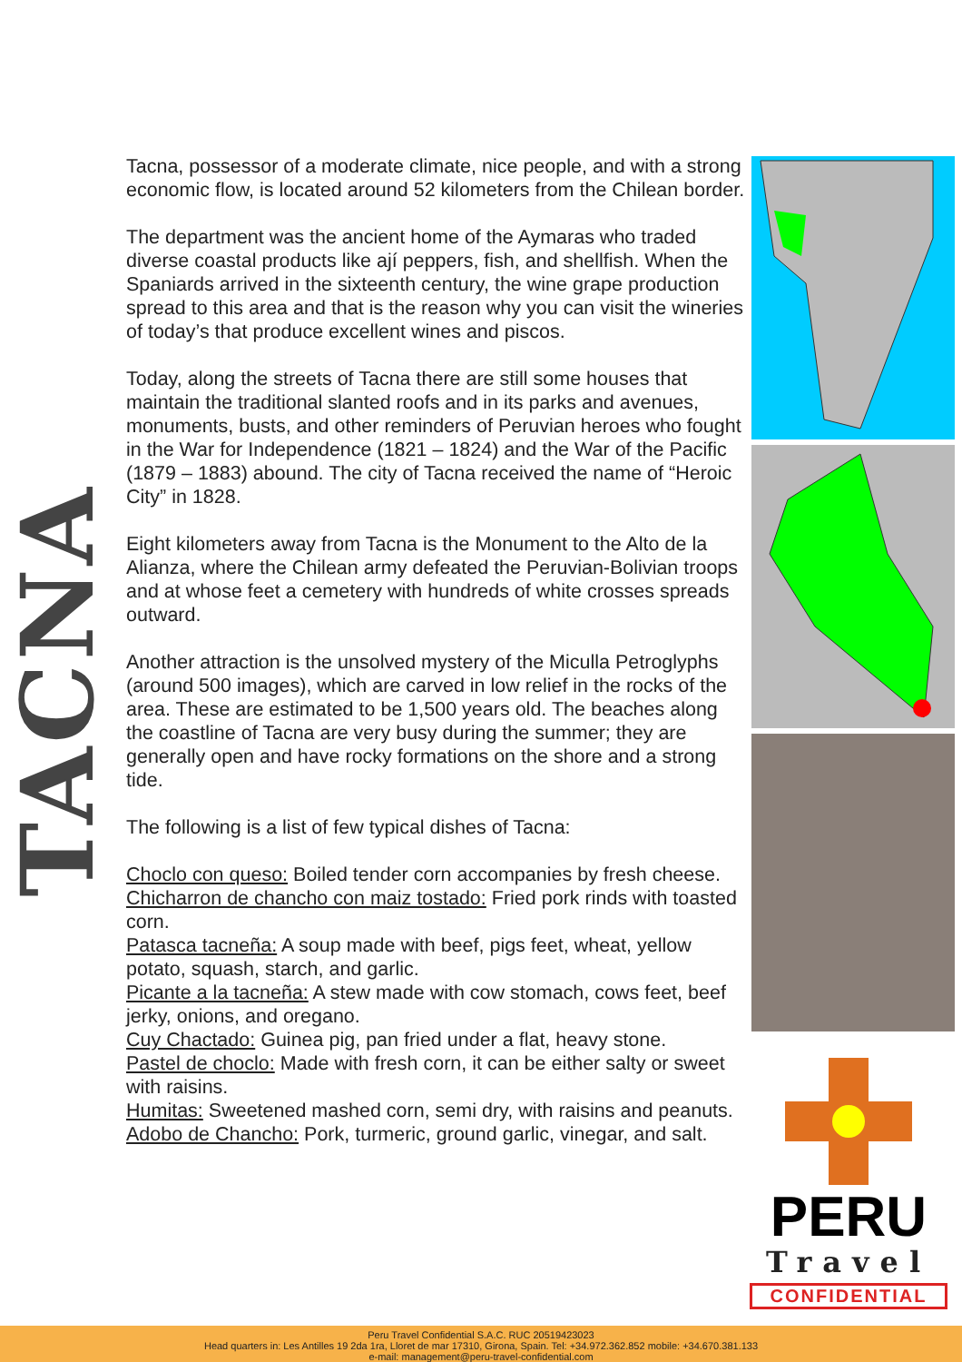TACNA
Tacna, possessor of a moderate climate, nice people, and with a strong economic flow, is located around 52 kilometers from the Chilean border.
The department was the ancient home of the Aymaras who traded diverse coastal products like ají peppers, fish, and shellfish. When the Spaniards arrived in the sixteenth century, the wine grape production spread to this area and that is the reason why you can visit the wineries of today’s that produce excellent wines and piscos.
Today, along the streets of Tacna there are still some houses that maintain the traditional slanted roofs and in its parks and avenues, monuments, busts, and other reminders of Peruvian heroes who fought in the War for Independence (1821 – 1824) and the War of the Pacific (1879 – 1883) abound. The city of Tacna received the name of “Heroic City” in 1828.
Eight kilometers away from Tacna is the Monument to the Alto de la Alianza, where the Chilean army defeated the Peruvian-Bolivian troops and at whose feet a cemetery with hundreds of white crosses spreads outward.
Another attraction is the unsolved mystery of the Miculla Petroglyphs (around 500 images), which are carved in low relief in the rocks of the area. These are estimated to be 1,500 years old. The beaches along the coastline of Tacna are very busy during the summer; they are generally open and have rocky formations on the shore and a strong tide.
The following is a list of few typical dishes of Tacna:
Choclo con queso: Boiled tender corn accompanies by fresh cheese.
Chicharron de chancho con maiz tostado: Fried pork rinds with toasted corn.
Patasca tacneña: A soup made with beef, pigs feet, wheat, yellow potato, squash, starch, and garlic.
Picante a la tacneña: A stew made with cow stomach, cows feet, beef jerky, onions, and oregano.
Cuy Chactado: Guinea pig, pan fried under a flat, heavy stone.
Pastel de choclo: Made with fresh corn, it can be either salty or sweet with raisins.
Humitas: Sweetened mashed corn, semi dry, with raisins and peanuts.
Adobo de Chancho: Pork, turmeric, ground garlic, vinegar, and salt.
PERU
Travel
CONFIDENTIAL
Peru Travel Confidential S.A.C. RUC 20519423023
Head quarters in: Les Antilles 19 2da 1ra, Lloret de mar 17310, Girona, Spain. Tel: +34.972.362.852 mobile: +34.670.381.133
e-mail: management@peru-travel-confidential.com